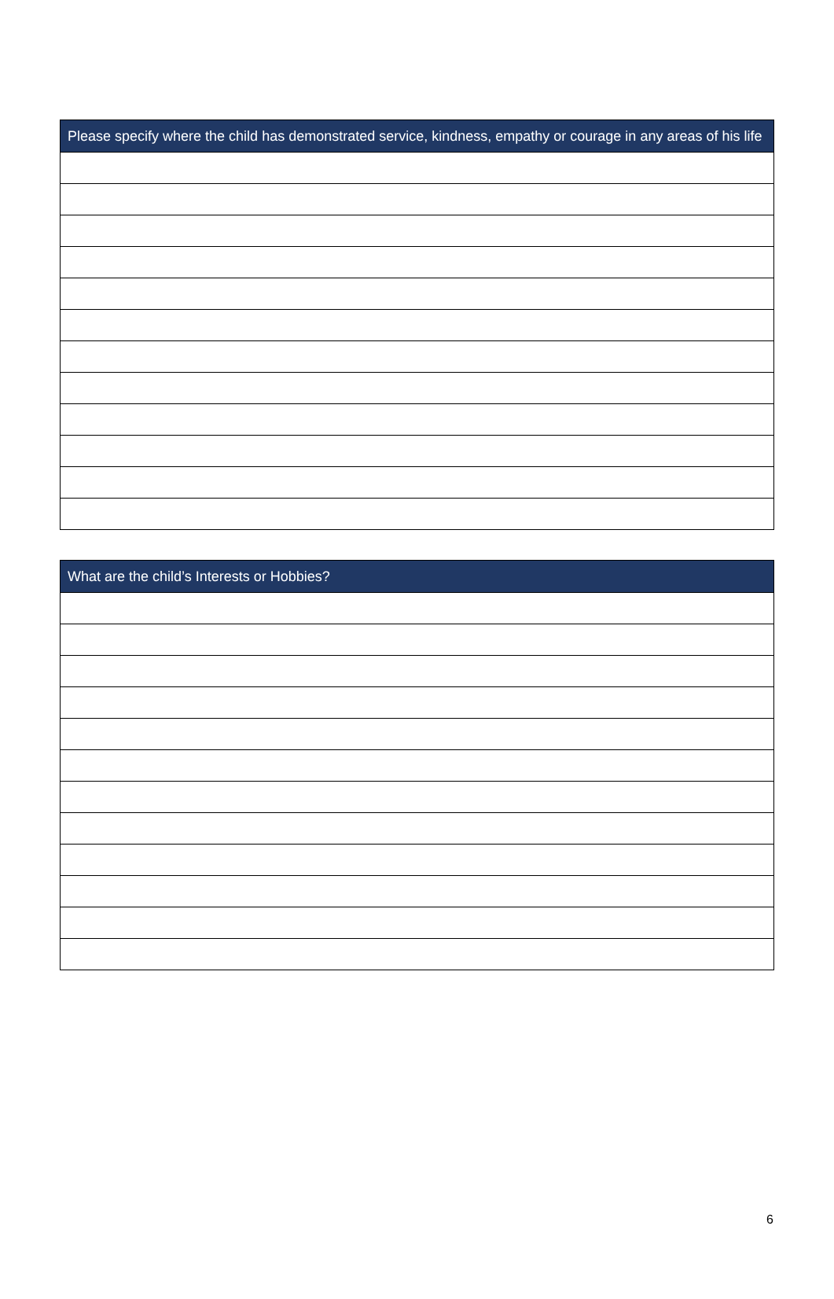| Please specify where the child has demonstrated service, kindness, empathy or courage in any areas of his life |
| --- |
| What are the child’s Interests or Hobbies? |
| --- |
6